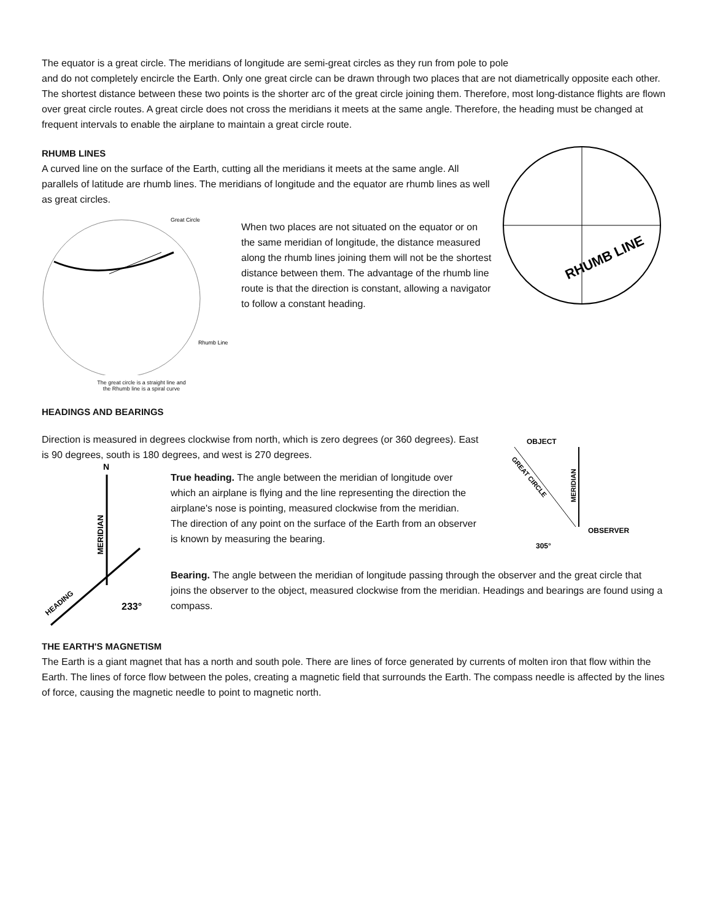The equator is a great circle. The meridians of longitude are semi-great circles as they run from pole to pole
and do not completely encircle the Earth. Only one great circle can be drawn through two places that are not diametrically opposite each other. The shortest distance between these two points is the shorter arc of the great circle joining them. Therefore, most long-distance flights are flown over great circle routes. A great circle does not cross the meridians it meets at the same angle. Therefore, the heading must be changed at frequent intervals to enable the airplane to maintain a great circle route.
RHUMB LINES
A curved line on the surface of the Earth, cutting all the meridians it meets at the same angle. All parallels of latitude are rhumb lines. The meridians of longitude and the equator are rhumb lines as well as great circles.
Great Circle
Rhumb Line
The great circle is a straight line and
the Rhumb line is a spiral curve
When two places are not situated on the equator or on the same meridian of longitude, the distance measured along the rhumb lines joining them will not be the shortest distance between them. The advantage of the rhumb line route is that the direction is constant, allowing a navigator to follow a constant heading.
RHUMB LINE
HEADINGS AND BEARINGS
Direction is measured in degrees clockwise from north, which is zero degrees (or 360 degrees). East is 90 degrees, south is 180 degrees, and west is 270 degrees.
N
MERIDIAN
HEADING
233°
True heading. The angle between the meridian of longitude over which an airplane is flying and the line representing the direction the airplane's nose is pointing, measured clockwise from the meridian. The direction of any point on the surface of the Earth from an observer is known by measuring the bearing.
OBJECT
GREAT CIRCLE
MERIDIAN
OBSERVER
305°
Bearing. The angle between the meridian of longitude passing through the observer and the great circle that
joins the observer to the object, measured clockwise from the meridian. Headings and bearings are found using a compass.
THE EARTH'S MAGNETISM
The Earth is a giant magnet that has a north and south pole. There are lines of force generated by currents of molten iron that flow within the Earth. The lines of force flow between the poles, creating a magnetic field that surrounds the Earth. The compass needle is affected by the lines of force, causing the magnetic needle to point to magnetic north.